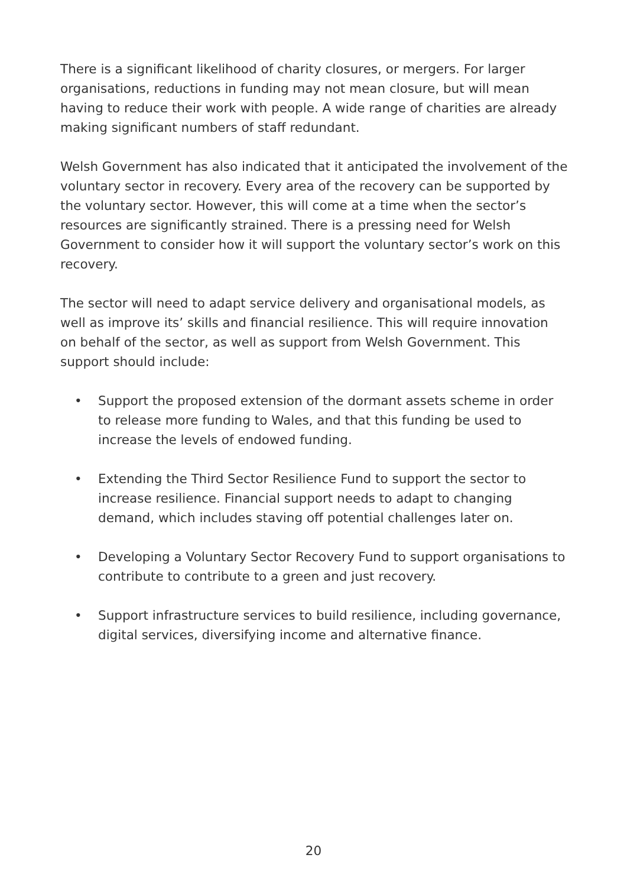There is a significant likelihood of charity closures, or mergers. For larger organisations, reductions in funding may not mean closure, but will mean having to reduce their work with people. A wide range of charities are already making significant numbers of staff redundant.
Welsh Government has also indicated that it anticipated the involvement of the voluntary sector in recovery. Every area of the recovery can be supported by the voluntary sector. However, this will come at a time when the sector’s resources are significantly strained. There is a pressing need for Welsh Government to consider how it will support the voluntary sector’s work on this recovery.
The sector will need to adapt service delivery and organisational models, as well as improve its’ skills and financial resilience. This will require innovation on behalf of the sector, as well as support from Welsh Government. This support should include:
• Support the proposed extension of the dormant assets scheme in order to release more funding to Wales, and that this funding be used to increase the levels of endowed funding.
• Extending the Third Sector Resilience Fund to support the sector to increase resilience. Financial support needs to adapt to changing demand, which includes staving off potential challenges later on.
• Developing a Voluntary Sector Recovery Fund to support organisations to contribute to contribute to a green and just recovery.
• Support infrastructure services to build resilience, including governance, digital services, diversifying income and alternative finance.
20